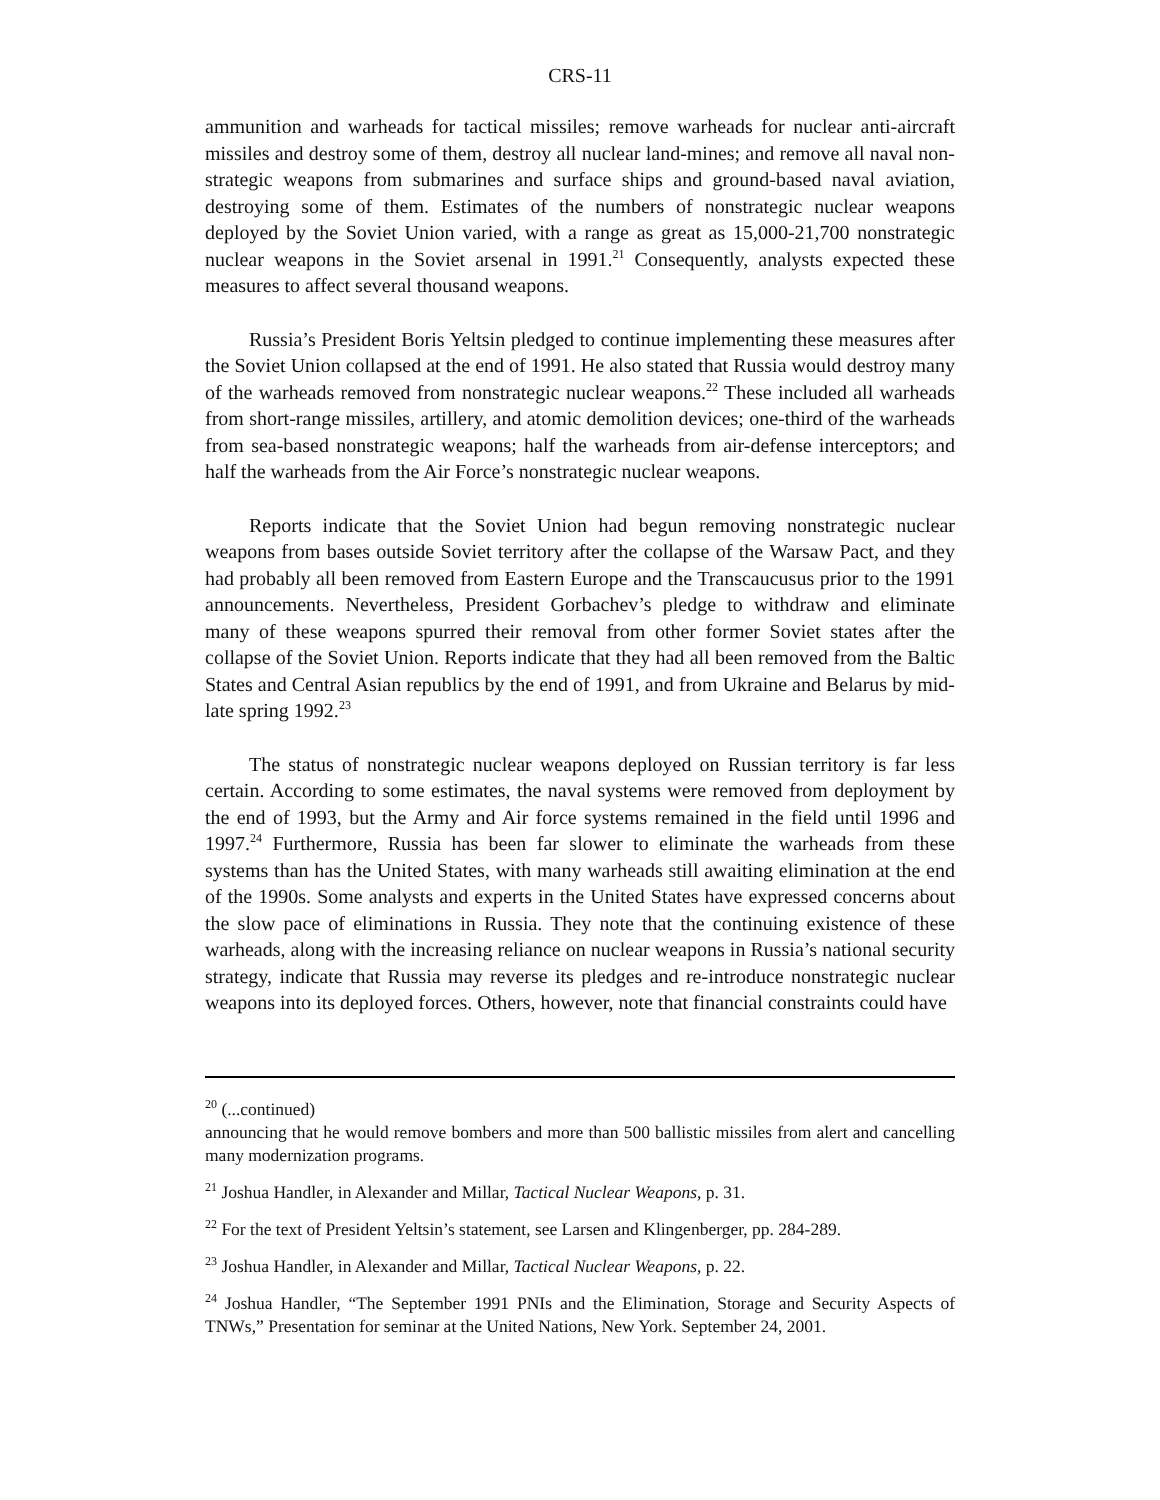CRS-11
ammunition and warheads for tactical missiles; remove warheads for nuclear anti-aircraft missiles and destroy some of them, destroy all nuclear land-mines; and remove all naval non-strategic weapons from submarines and surface ships and ground-based naval aviation, destroying some of them. Estimates of the numbers of nonstrategic nuclear weapons deployed by the Soviet Union varied, with a range as great as 15,000-21,700 nonstrategic nuclear weapons in the Soviet arsenal in 1991.<sup>21</sup> Consequently, analysts expected these measures to affect several thousand weapons.
Russia’s President Boris Yeltsin pledged to continue implementing these measures after the Soviet Union collapsed at the end of 1991. He also stated that Russia would destroy many of the warheads removed from nonstrategic nuclear weapons.<sup>22</sup> These included all warheads from short-range missiles, artillery, and atomic demolition devices; one-third of the warheads from sea-based nonstrategic weapons; half the warheads from air-defense interceptors; and half the warheads from the Air Force’s nonstrategic nuclear weapons.
Reports indicate that the Soviet Union had begun removing nonstrategic nuclear weapons from bases outside Soviet territory after the collapse of the Warsaw Pact, and they had probably all been removed from Eastern Europe and the Transcaucusus prior to the 1991 announcements. Nevertheless, President Gorbachev’s pledge to withdraw and eliminate many of these weapons spurred their removal from other former Soviet states after the collapse of the Soviet Union. Reports indicate that they had all been removed from the Baltic States and Central Asian republics by the end of 1991, and from Ukraine and Belarus by mid-late spring 1992.<sup>23</sup>
The status of nonstrategic nuclear weapons deployed on Russian territory is far less certain. According to some estimates, the naval systems were removed from deployment by the end of 1993, but the Army and Air force systems remained in the field until 1996 and 1997.<sup>24</sup> Furthermore, Russia has been far slower to eliminate the warheads from these systems than has the United States, with many warheads still awaiting elimination at the end of the 1990s. Some analysts and experts in the United States have expressed concerns about the slow pace of eliminations in Russia. They note that the continuing existence of these warheads, along with the increasing reliance on nuclear weapons in Russia’s national security strategy, indicate that Russia may reverse its pledges and re-introduce nonstrategic nuclear weapons into its deployed forces. Others, however, note that financial constraints could have
<sup>20</sup> (...continued)
announcing that he would remove bombers and more than 500 ballistic missiles from alert and cancelling many modernization programs.
<sup>21</sup> Joshua Handler, in Alexander and Millar, Tactical Nuclear Weapons, p. 31.
<sup>22</sup> For the text of President Yeltsin’s statement, see Larsen and Klingenberger, pp. 284-289.
<sup>23</sup> Joshua Handler, in Alexander and Millar, Tactical Nuclear Weapons, p. 22.
<sup>24</sup> Joshua Handler, “The September 1991 PNIs and the Elimination, Storage and Security Aspects of TNWs,” Presentation for seminar at the United Nations, New York. September 24, 2001.